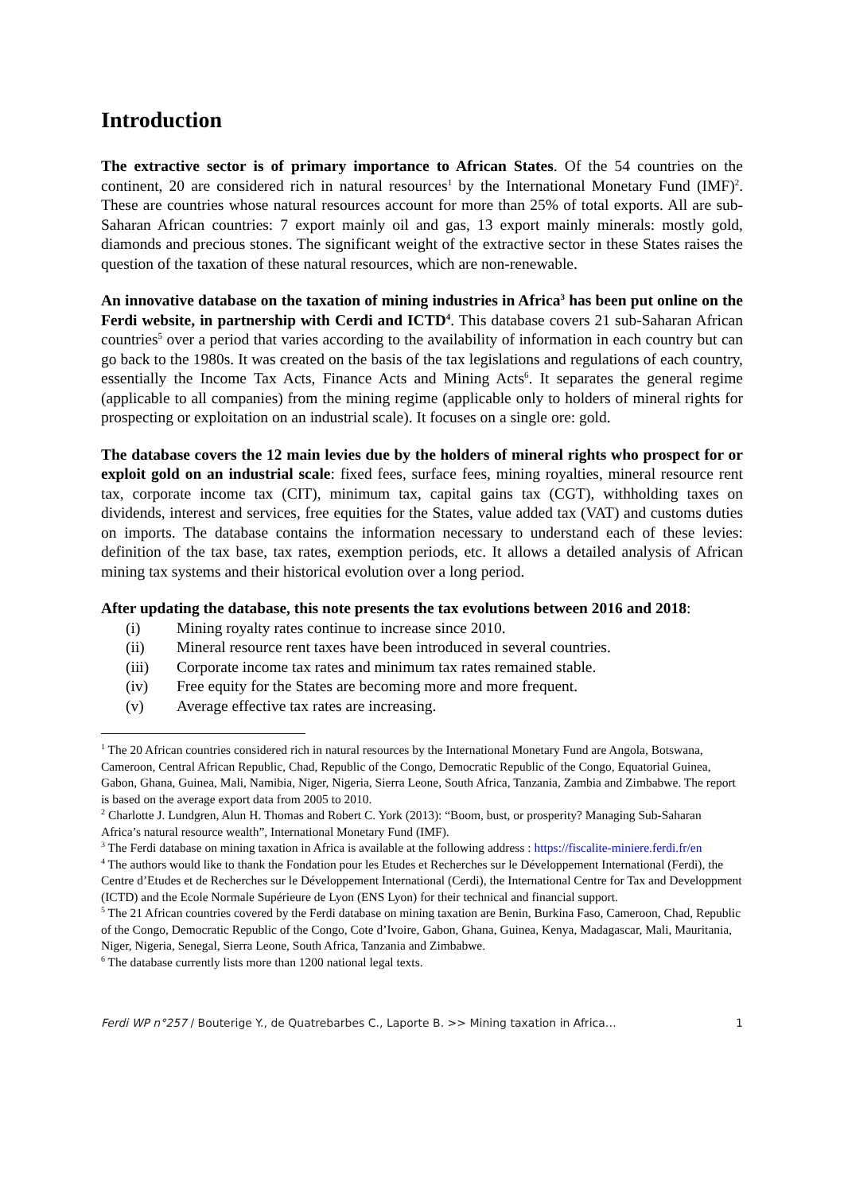Introduction
The extractive sector is of primary importance to African States. Of the 54 countries on the continent, 20 are considered rich in natural resources<sup>1</sup> by the International Monetary Fund (IMF)<sup>2</sup>. These are countries whose natural resources account for more than 25% of total exports. All are sub-Saharan African countries: 7 export mainly oil and gas, 13 export mainly minerals: mostly gold, diamonds and precious stones. The significant weight of the extractive sector in these States raises the question of the taxation of these natural resources, which are non-renewable.
An innovative database on the taxation of mining industries in Africa<sup>3</sup> has been put online on the Ferdi website, in partnership with Cerdi and ICTD<sup>4</sup>. This database covers 21 sub-Saharan African countries<sup>5</sup> over a period that varies according to the availability of information in each country but can go back to the 1980s. It was created on the basis of the tax legislations and regulations of each country, essentially the Income Tax Acts, Finance Acts and Mining Acts<sup>6</sup>. It separates the general regime (applicable to all companies) from the mining regime (applicable only to holders of mineral rights for prospecting or exploitation on an industrial scale). It focuses on a single ore: gold.
The database covers the 12 main levies due by the holders of mineral rights who prospect for or exploit gold on an industrial scale: fixed fees, surface fees, mining royalties, mineral resource rent tax, corporate income tax (CIT), minimum tax, capital gains tax (CGT), withholding taxes on dividends, interest and services, free equities for the States, value added tax (VAT) and customs duties on imports. The database contains the information necessary to understand each of these levies: definition of the tax base, tax rates, exemption periods, etc. It allows a detailed analysis of African mining tax systems and their historical evolution over a long period.
After updating the database, this note presents the tax evolutions between 2016 and 2018:
(i) Mining royalty rates continue to increase since 2010.
(ii) Mineral resource rent taxes have been introduced in several countries.
(iii) Corporate income tax rates and minimum tax rates remained stable.
(iv) Free equity for the States are becoming more and more frequent.
(v) Average effective tax rates are increasing.
<sup>1</sup> The 20 African countries considered rich in natural resources by the International Monetary Fund are Angola, Botswana, Cameroon, Central African Republic, Chad, Republic of the Congo, Democratic Republic of the Congo, Equatorial Guinea, Gabon, Ghana, Guinea, Mali, Namibia, Niger, Nigeria, Sierra Leone, South Africa, Tanzania, Zambia and Zimbabwe. The report is based on the average export data from 2005 to 2010.
<sup>2</sup> Charlotte J. Lundgren, Alun H. Thomas and Robert C. York (2013): “Boom, bust, or prosperity? Managing Sub-Saharan Africa’s natural resource wealth”, International Monetary Fund (IMF).
<sup>3</sup> The Ferdi database on mining taxation in Africa is available at the following address : https://fiscalite-miniere.ferdi.fr/en
<sup>4</sup> The authors would like to thank the Fondation pour les Etudes et Recherches sur le Développement International (Ferdi), the Centre d’Etudes et de Recherches sur le Développement International (Cerdi), the International Centre for Tax and Developpment (ICTD) and the Ecole Normale Supérieure de Lyon (ENS Lyon) for their technical and financial support.
<sup>5</sup> The 21 African countries covered by the Ferdi database on mining taxation are Benin, Burkina Faso, Cameroon, Chad, Republic of the Congo, Democratic Republic of the Congo, Cote d’Ivoire, Gabon, Ghana, Guinea, Kenya, Madagascar, Mali, Mauritania, Niger, Nigeria, Senegal, Sierra Leone, South Africa, Tanzania and Zimbabwe.
<sup>6</sup> The database currently lists more than 1200 national legal texts.
Ferdi WP n°257 / Bouterige Y., de Quatrebarbes C., Laporte B. >> Mining taxation in Africa… 1